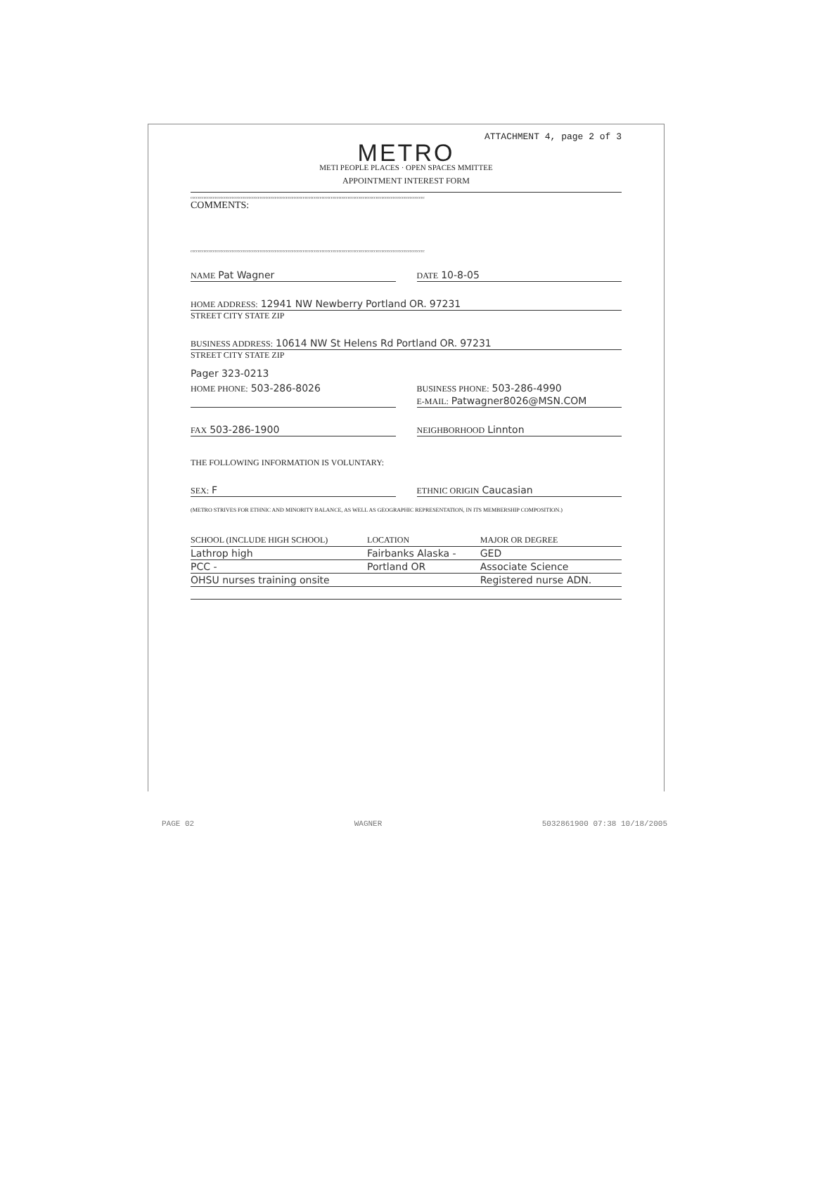ATTACHMENT 4, page 2 of 3
METRO
METI PEOPLE PLACES · OPEN SPACES MMITTEE
APPOINTMENT INTEREST FORM
ccccccccccccccccccccccccccccccccccccccccccccccccccccccccccccccccccccccccccccccccccccccccccccccccccccccccccccccccccccccccccccc
COMMENTS:
ccccccccccccccccccccccccccccccccccccccccccccccccccccccccccccccccccccccccccccccccccccccccccccccccccccccccccccccccccccccccccccc
NAME Pat Wagner
DATE 10-8-05
HOME ADDRESS: 12941 NW Newberry Portland OR. 97231
STREET CITY STATE ZIP
BUSINESS ADDRESS: 10614 NW St Helens Rd Portland OR. 97231
STREET CITY STATE ZIP
Pager 323-0213
HOME PHONE: 503-286-8026
BUSINESS PHONE: 503-286-4990
E-MAIL: Patwagner8026@MSN.COM
FAX 503-286-1900
NEIGHBORHOOD Linnton
THE FOLLOWING INFORMATION IS VOLUNTARY:
SEX: F
ETHNIC ORIGIN Caucasian
(METRO STRIVES FOR ETHNIC AND MINORITY BALANCE, AS WELL AS GEOGRAPHIC REPRESENTATION, IN ITS MEMBERSHIP COMPOSITION.)
| SCHOOL (INCLUDE HIGH SCHOOL) | LOCATION | MAJOR OR DEGREE |
| --- | --- | --- |
| Lathrop high | Fairbanks Alaska - | GED |
| PCC - | Portland OR | Associate Science |
| OHSU nurses training onsite | | Registered nurse ADN. |
PAGE 02 WAGNER 5032861900 07:38 10/18/2005